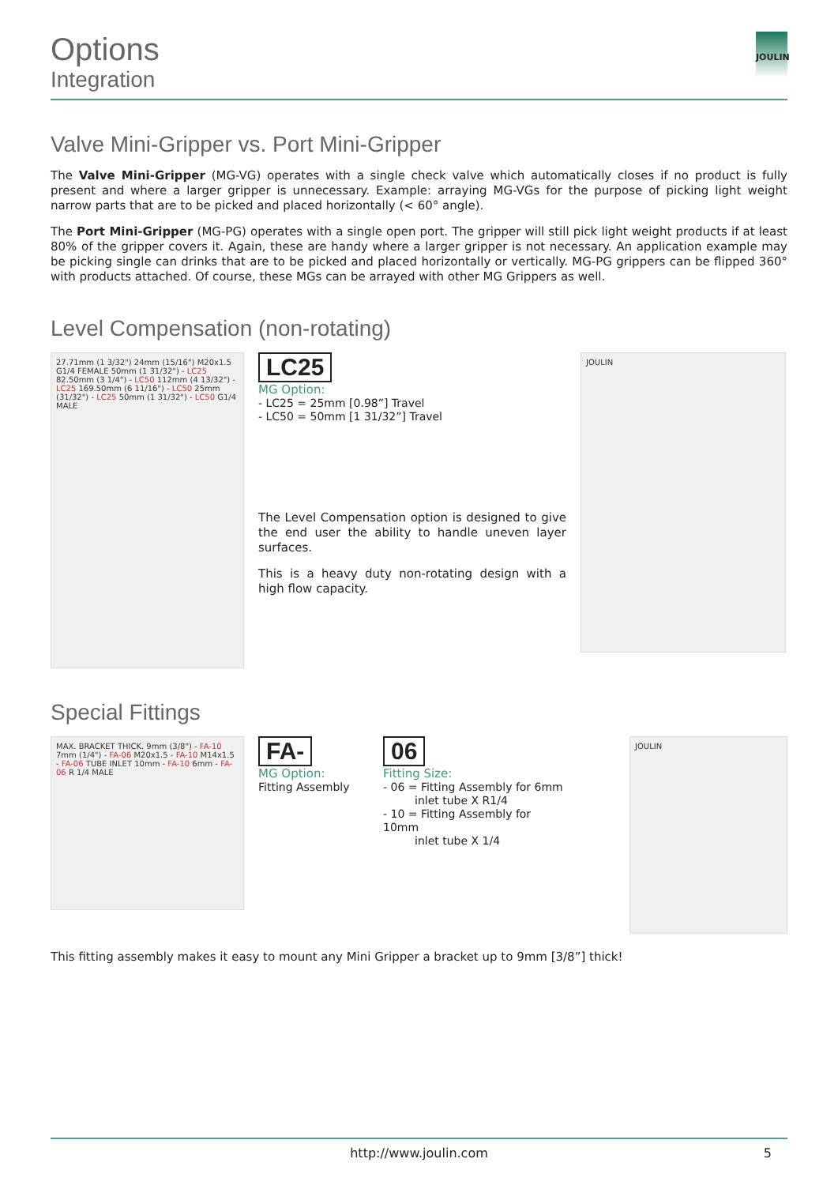Options
Integration
JOULIN
Valve Mini-Gripper vs. Port Mini-Gripper
The Valve Mini-Gripper (MG-VG) operates with a single check valve which automatically closes if no product is fully present and where a larger gripper is unnecessary. Example: arraying MG-VGs for the purpose of picking light weight narrow parts that are to be picked and placed horizontally (< 60° angle).
The Port Mini-Gripper (MG-PG) operates with a single open port. The gripper will still pick light weight products if at least 80% of the gripper covers it. Again, these are handy where a larger gripper is not necessary. An application example may be picking single can drinks that are to be picked and placed horizontally or vertically. MG-PG grippers can be flipped 360° with products attached. Of course, these MGs can be arrayed with other MG Grippers as well.
Level Compensation (non-rotating)
27.71mm (1 3/32") 24mm (15/16") M20x1.5 G1/4 FEMALE 50mm (1 31/32") - LC25 82.50mm (3 1/4") - LC50 112mm (4 13/32") - LC25 169.50mm (6 11/16") - LC50 25mm (31/32") - LC25 50mm (1 31/32") - LC50 G1/4 MALE
LC25
MG Option:
- LC25 = 25mm [0.98”] Travel
- LC50 = 50mm [1 31/32”] Travel
The Level Compensation option is designed to give the end user the ability to handle uneven layer surfaces.
This is a heavy duty non-rotating design with a high flow capacity.
JOULIN
Special Fittings
MAX. BRACKET THICK. 9mm (3/8") - FA-10 7mm (1/4") - FA-06 M20x1.5 - FA-10 M14x1.5 - FA-06 TUBE INLET 10mm - FA-10 6mm - FA-06 R 1/4 MALE
FA-
MG Option:
Fitting Assembly
06
Fitting Size:
- 06 = Fitting Assembly for 6mm
inlet tube X R1/4
- 10 = Fitting Assembly for 10mm
inlet tube X 1/4
JOULIN
This fitting assembly makes it easy to mount any Mini Gripper a bracket up to 9mm [3/8”] thick!
http://www.joulin.com 5